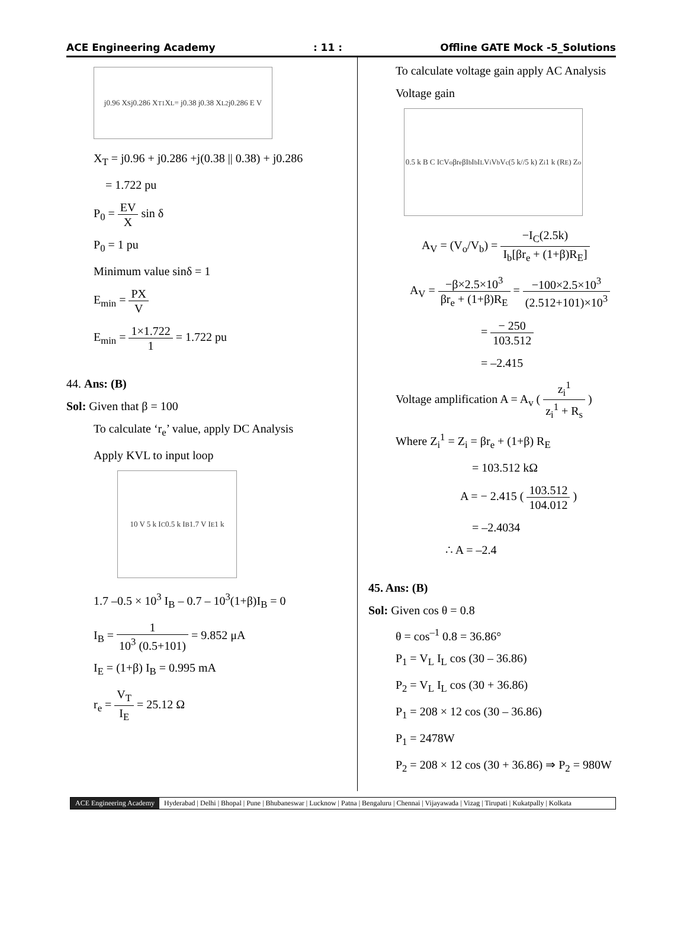ACE Engineering Academy: 11 : Offline GATE Mock -5_Solutions
j0.96 X<sub>S</sub> j0.286 X<sub>T1</sub> X<sub>L</sub> = j0.38 j0.38 X<sub>L2</sub> j0.286 E V
X<sub>T</sub> = j0.96 + j0.286 +j(0.38 || 0.38) + j0.286
= 1.722 pu
P<sub>0</sub> = EV X sin δ
P<sub>0</sub> = 1 pu
Minimum value sinδ = 1
E<sub>min</sub> = PX V
E<sub>min</sub> = 1×1.722 1 = 1.722 pu
44. Ans: (B)
Sol: Given that β = 100
To calculate ‘r<sub>e</sub>’ value, apply DC Analysis
Apply KVL to input loop
10 V 5 k I<sub>C</sub> 0.5 k I<sub>B</sub> 1.7 V I<sub>E</sub> 1 k
1.7 –0.5 × 10<sup>3</sup> I<sub>B</sub> – 0.7 – 10<sup>3</sup>(1+β)I<sub>B</sub> = 0
I<sub>B</sub> = 1 10<sup>3</sup> (0.5+101) = 9.852 μA
I<sub>E</sub> = (1+β) I<sub>B</sub> = 0.995 mA
r<sub>e</sub> = V<sub>T</sub> I<sub>E</sub> = 25.12 Ω
To calculate voltage gain apply AC Analysis
Voltage gain
0.5 k B C I<sub>C</sub> V<sub>o</sub> βr<sub>e</sub> βI<sub>b</sub> I<sub>b</sub> I<sub>L</sub> V<sub>i</sub> V<sub>b</sub> V<sub>c</sub> (5 k//5 k) Z<sub>i</sub> 1 k (R<sub>E</sub>) Z<sub>o</sub>
A<sub>V</sub> = (V<sub>o</sub>/V<sub>b</sub>) = −I<sub>C</sub>(2.5k) I<sub>b</sub>[βr<sub>e</sub> + (1+β)R<sub>E</sub>]
A<sub>V</sub> = −β×2.5×10<sup>3</sup> βr<sub>e</sub> + (1+β)R<sub>E</sub> = −100×2.5×10<sup>3</sup> (2.512+101)×10<sup>3</sup>
= − 250 103.512
= –2.415
Voltage amplification A = A<sub>v</sub> ( z<sub>i</sub><sup>1</sup> z<sub>i</sub><sup>1</sup> + R<sub>s</sub> )
Where Z<sub>i</sub><sup>1</sup> = Z<sub>i</sub> = βr<sub>e</sub> + (1+β) R<sub>E</sub>
= 103.512 kΩ
A = − 2.415 ( 103.512 104.012 )
= –2.4034
∴ A = –2.4
45. Ans: (B)
Sol: Given cos θ = 0.8
θ = cos<sup>–1</sup> 0.8 = 36.86°
P<sub>1</sub> = V<sub>L</sub> I<sub>L</sub> cos (30 – 36.86)
P<sub>2</sub> = V<sub>L</sub> I<sub>L</sub> cos (30 + 36.86)
P<sub>1</sub> = 208 × 12 cos (30 – 36.86)
P<sub>1</sub> = 2478W
P<sub>2</sub> = 208 × 12 cos (30 + 36.86) ⇒ P<sub>2</sub> = 980W
ACE Engineering Academy Hyderabad | Delhi | Bhopal | Pune | Bhubaneswar | Lucknow | Patna | Bengaluru | Chennai | Vijayawada | Vizag | Tirupati | Kukatpally | Kolkata